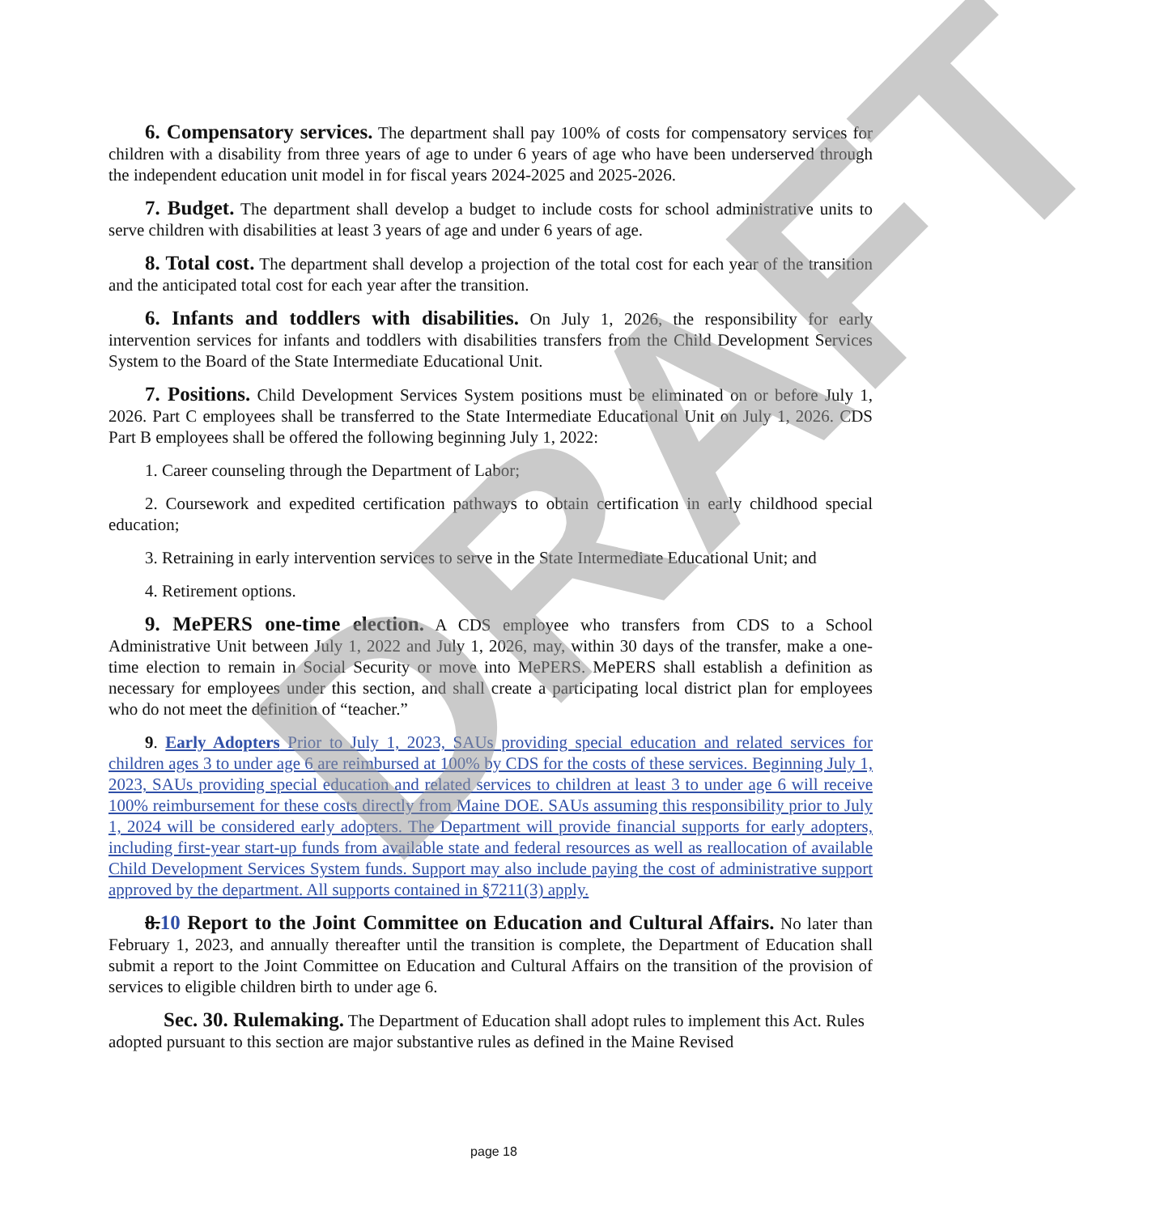6. Compensatory services. The department shall pay 100% of costs for compensatory services for children with a disability from three years of age to under 6 years of age who have been underserved through the independent education unit model in for fiscal years 2024-2025 and 2025-2026.
7. Budget. The department shall develop a budget to include costs for school administrative units to serve children with disabilities at least 3 years of age and under 6 years of age.
8. Total cost. The department shall develop a projection of the total cost for each year of the transition and the anticipated total cost for each year after the transition.
6. Infants and toddlers with disabilities. On July 1, 2026, the responsibility for early intervention services for infants and toddlers with disabilities transfers from the Child Development Services System to the Board of the State Intermediate Educational Unit.
7. Positions. Child Development Services System positions must be eliminated on or before July 1, 2026. Part C employees shall be transferred to the State Intermediate Educational Unit on July 1, 2026. CDS Part B employees shall be offered the following beginning July 1, 2022:
1. Career counseling through the Department of Labor;
2. Coursework and expedited certification pathways to obtain certification in early childhood special education;
3. Retraining in early intervention services to serve in the State Intermediate Educational Unit; and
4. Retirement options.
9. MePERS one-time election. A CDS employee who transfers from CDS to a School Administrative Unit between July 1, 2022 and July 1, 2026, may, within 30 days of the transfer, make a one-time election to remain in Social Security or move into MePERS. MePERS shall establish a definition as necessary for employees under this section, and shall create a participating local district plan for employees who do not meet the definition of “teacher.”
9. Early Adopters Prior to July 1, 2023, SAUs providing special education and related services for children ages 3 to under age 6 are reimbursed at 100% by CDS for the costs of these services. Beginning July 1, 2023, SAUs providing special education and related services to children at least 3 to under age 6 will receive 100% reimbursement for these costs directly from Maine DOE. SAUs assuming this responsibility prior to July 1, 2024 will be considered early adopters. The Department will provide financial supports for early adopters, including first-year start-up funds from available state and federal resources as well as reallocation of available Child Development Services System funds. Support may also include paying the cost of administrative support approved by the department. All supports contained in §7211(3) apply.
8.10 Report to the Joint Committee on Education and Cultural Affairs. No later than February 1, 2023, and annually thereafter until the transition is complete, the Department of Education shall submit a report to the Joint Committee on Education and Cultural Affairs on the transition of the provision of services to eligible children birth to under age 6.
Sec. 30. Rulemaking. The Department of Education shall adopt rules to implement this Act. Rules adopted pursuant to this section are major substantive rules as defined in the Maine Revised
DRAFT
page 18